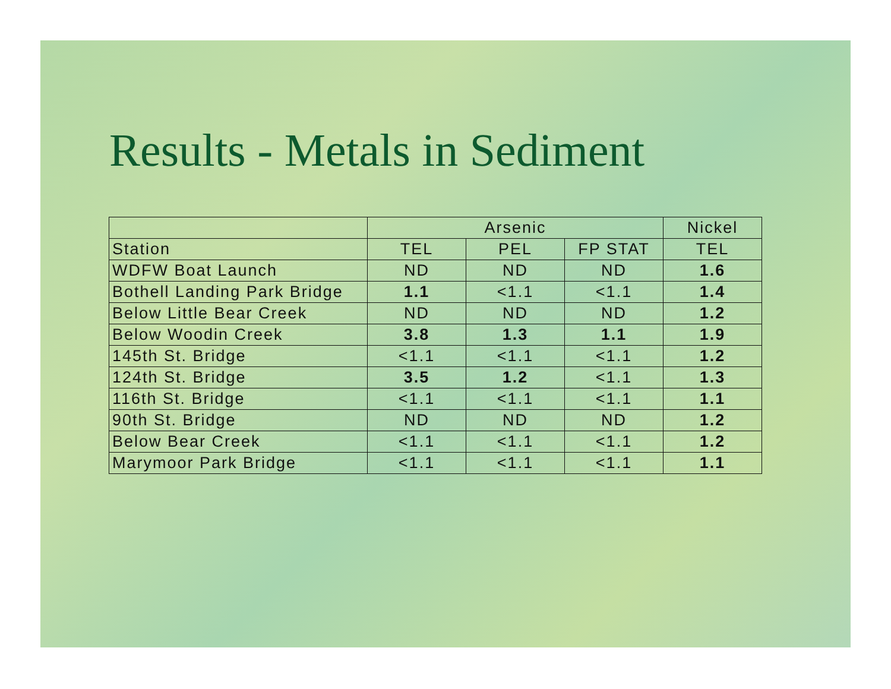Results - Metals in Sediment
| | Arsenic | | | Nickel |
| --- | --- | --- | --- | --- |
| Station | TEL | PEL | FP STAT | TEL |
| WDFW Boat Launch | ND | ND | ND | 1.6 |
| Bothell Landing Park Bridge | 1.1 | <1.1 | <1.1 | 1.4 |
| Below Little Bear Creek | ND | ND | ND | 1.2 |
| Below Woodin Creek | 3.8 | 1.3 | 1.1 | 1.9 |
| 145th St. Bridge | <1.1 | <1.1 | <1.1 | 1.2 |
| 124th St. Bridge | 3.5 | 1.2 | <1.1 | 1.3 |
| 116th St. Bridge | <1.1 | <1.1 | <1.1 | 1.1 |
| 90th St. Bridge | ND | ND | ND | 1.2 |
| Below Bear Creek | <1.1 | <1.1 | <1.1 | 1.2 |
| Marymoor Park Bridge | <1.1 | <1.1 | <1.1 | 1.1 |